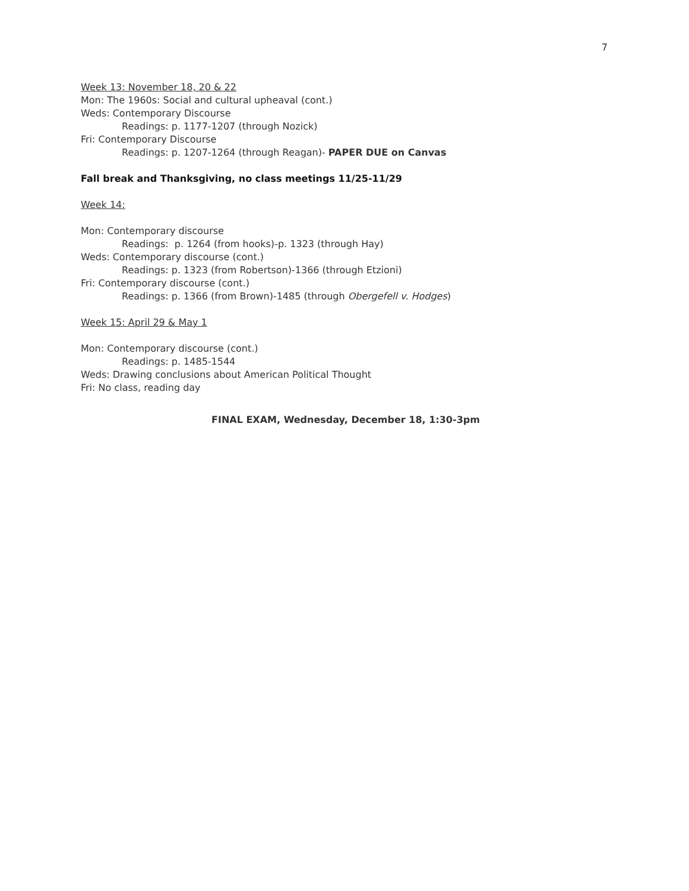7
Week 13: November 18, 20 & 22
Mon: The 1960s: Social and cultural upheaval (cont.)
Weds: Contemporary Discourse
Readings: p. 1177-1207 (through Nozick)
Fri: Contemporary Discourse
Readings: p. 1207-1264 (through Reagan)- PAPER DUE on Canvas
Fall break and Thanksgiving, no class meetings 11/25-11/29
Week 14:
Mon: Contemporary discourse
Readings: p. 1264 (from hooks)-p. 1323 (through Hay)
Weds: Contemporary discourse (cont.)
Readings: p. 1323 (from Robertson)-1366 (through Etzioni)
Fri: Contemporary discourse (cont.)
Readings: p. 1366 (from Brown)-1485 (through Obergefell v. Hodges)
Week 15: April 29 & May 1
Mon: Contemporary discourse (cont.)
Readings: p. 1485-1544
Weds: Drawing conclusions about American Political Thought
Fri: No class, reading day
FINAL EXAM, Wednesday, December 18, 1:30-3pm